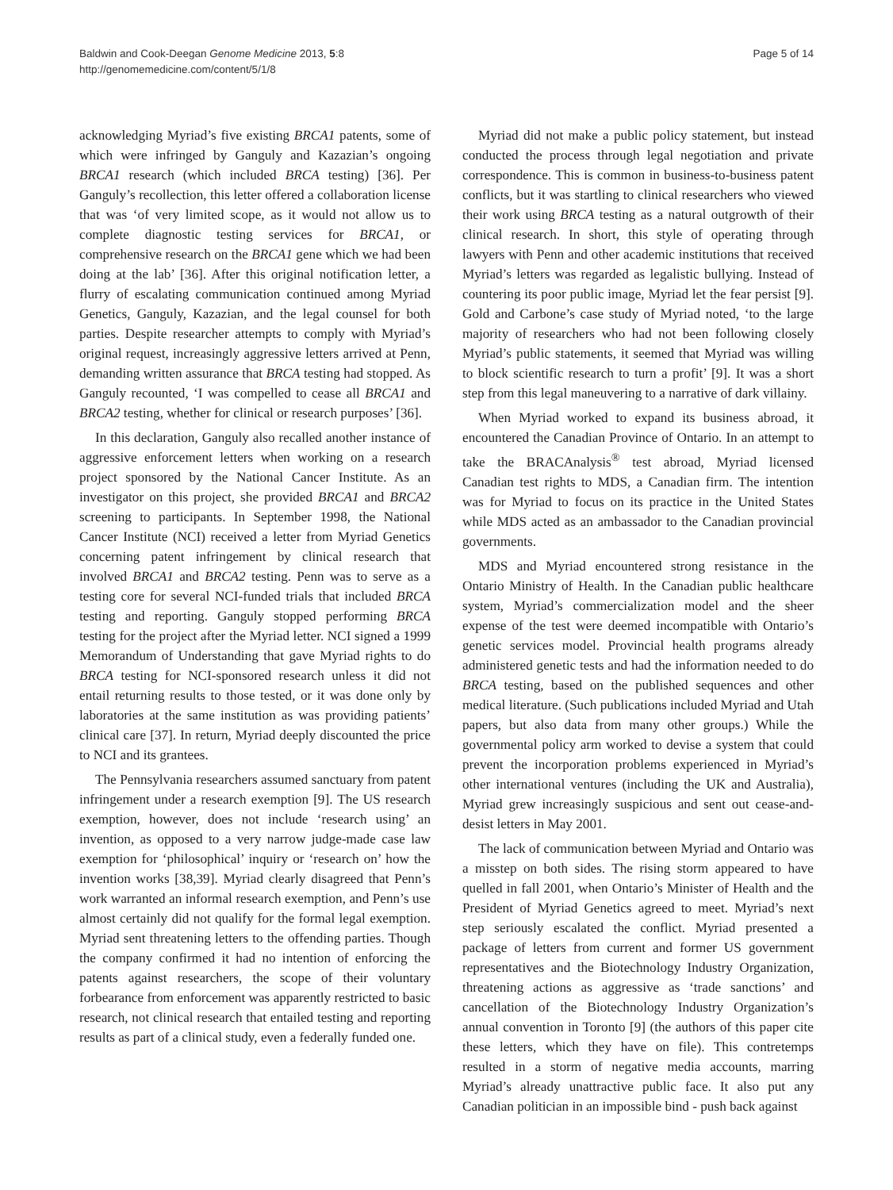Baldwin and Cook-Deegan Genome Medicine 2013, 5:8
http://genomemedicine.com/content/5/1/8
Page 5 of 14
acknowledging Myriad’s five existing BRCA1 patents, some of which were infringed by Ganguly and Kazazian’s ongoing BRCA1 research (which included BRCA testing) [36]. Per Ganguly’s recollection, this letter offered a collaboration license that was ‘of very limited scope, as it would not allow us to complete diagnostic testing services for BRCA1, or comprehensive research on the BRCA1 gene which we had been doing at the lab’ [36]. After this original notification letter, a flurry of escalating communication continued among Myriad Genetics, Ganguly, Kazazian, and the legal counsel for both parties. Despite researcher attempts to comply with Myriad’s original request, increasingly aggressive letters arrived at Penn, demanding written assurance that BRCA testing had stopped. As Ganguly recounted, ‘I was compelled to cease all BRCA1 and BRCA2 testing, whether for clinical or research purposes’ [36].
In this declaration, Ganguly also recalled another instance of aggressive enforcement letters when working on a research project sponsored by the National Cancer Institute. As an investigator on this project, she provided BRCA1 and BRCA2 screening to participants. In September 1998, the National Cancer Institute (NCI) received a letter from Myriad Genetics concerning patent infringement by clinical research that involved BRCA1 and BRCA2 testing. Penn was to serve as a testing core for several NCI-funded trials that included BRCA testing and reporting. Ganguly stopped performing BRCA testing for the project after the Myriad letter. NCI signed a 1999 Memorandum of Understanding that gave Myriad rights to do BRCA testing for NCI-sponsored research unless it did not entail returning results to those tested, or it was done only by laboratories at the same institution as was providing patients’ clinical care [37]. In return, Myriad deeply discounted the price to NCI and its grantees.
The Pennsylvania researchers assumed sanctuary from patent infringement under a research exemption [9]. The US research exemption, however, does not include ‘research using’ an invention, as opposed to a very narrow judge-made case law exemption for ‘philosophical’ inquiry or ‘research on’ how the invention works [38,39]. Myriad clearly disagreed that Penn’s work warranted an informal research exemption, and Penn’s use almost certainly did not qualify for the formal legal exemption. Myriad sent threatening letters to the offending parties. Though the company confirmed it had no intention of enforcing the patents against researchers, the scope of their voluntary forbearance from enforcement was apparently restricted to basic research, not clinical research that entailed testing and reporting results as part of a clinical study, even a federally funded one.
Myriad did not make a public policy statement, but instead conducted the process through legal negotiation and private correspondence. This is common in business-to-business patent conflicts, but it was startling to clinical researchers who viewed their work using BRCA testing as a natural outgrowth of their clinical research. In short, this style of operating through lawyers with Penn and other academic institutions that received Myriad’s letters was regarded as legalistic bullying. Instead of countering its poor public image, Myriad let the fear persist [9]. Gold and Carbone’s case study of Myriad noted, ‘to the large majority of researchers who had not been following closely Myriad’s public statements, it seemed that Myriad was willing to block scientific research to turn a profit’ [9]. It was a short step from this legal maneuvering to a narrative of dark villainy.
When Myriad worked to expand its business abroad, it encountered the Canadian Province of Ontario. In an attempt to take the BRACAnalysis<sup>®</sup> test abroad, Myriad licensed Canadian test rights to MDS, a Canadian firm. The intention was for Myriad to focus on its practice in the United States while MDS acted as an ambassador to the Canadian provincial governments.
MDS and Myriad encountered strong resistance in the Ontario Ministry of Health. In the Canadian public healthcare system, Myriad’s commercialization model and the sheer expense of the test were deemed incompatible with Ontario’s genetic services model. Provincial health programs already administered genetic tests and had the information needed to do BRCA testing, based on the published sequences and other medical literature. (Such publications included Myriad and Utah papers, but also data from many other groups.) While the governmental policy arm worked to devise a system that could prevent the incorporation problems experienced in Myriad’s other international ventures (including the UK and Australia), Myriad grew increasingly suspicious and sent out cease-and-desist letters in May 2001.
The lack of communication between Myriad and Ontario was a misstep on both sides. The rising storm appeared to have quelled in fall 2001, when Ontario’s Minister of Health and the President of Myriad Genetics agreed to meet. Myriad’s next step seriously escalated the conflict. Myriad presented a package of letters from current and former US government representatives and the Biotechnology Industry Organization, threatening actions as aggressive as ‘trade sanctions’ and cancellation of the Biotechnology Industry Organization’s annual convention in Toronto [9] (the authors of this paper cite these letters, which they have on file). This contretemps resulted in a storm of negative media accounts, marring Myriad’s already unattractive public face. It also put any Canadian politician in an impossible bind - push back against